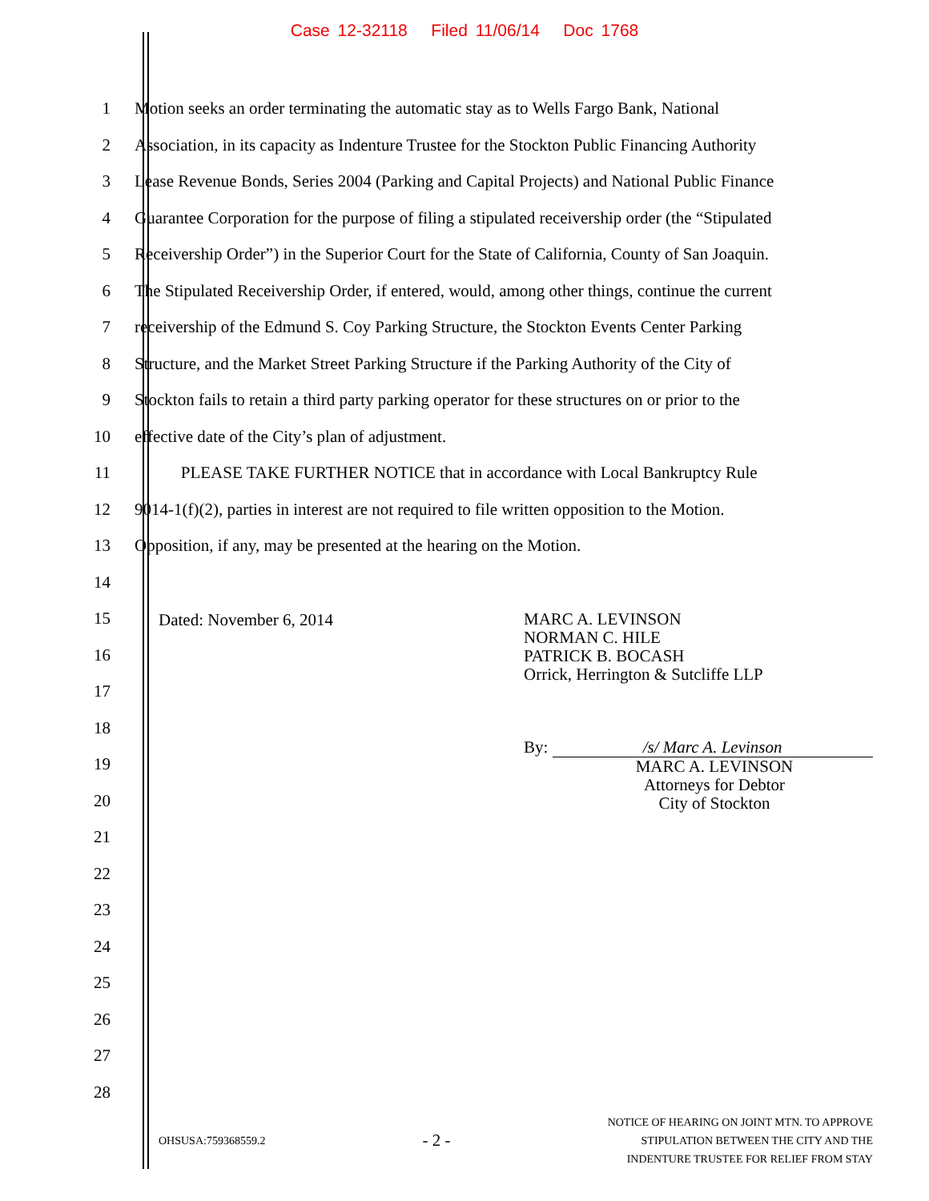Case 12-32118 Filed 11/06/14 Doc 1768
1 Motion seeks an order terminating the automatic stay as to Wells Fargo Bank, National
2 Association, in its capacity as Indenture Trustee for the Stockton Public Financing Authority
3 Lease Revenue Bonds, Series 2004 (Parking and Capital Projects) and National Public Finance
4 Guarantee Corporation for the purpose of filing a stipulated receivership order (the “Stipulated
5 Receivership Order”) in the Superior Court for the State of California, County of San Joaquin.
6 The Stipulated Receivership Order, if entered, would, among other things, continue the current
7 receivership of the Edmund S. Coy Parking Structure, the Stockton Events Center Parking
8 Structure, and the Market Street Parking Structure if the Parking Authority of the City of
9 Stockton fails to retain a third party parking operator for these structures on or prior to the
10 effective date of the City’s plan of adjustment.
11 PLEASE TAKE FURTHER NOTICE that in accordance with Local Bankruptcy Rule
12 9014-1(f)(2), parties in interest are not required to file written opposition to the Motion.
13 Opposition, if any, may be presented at the hearing on the Motion.
14
15
16
17
18
19
20
21
22
23
24
25
26
27
28
Dated: November 6, 2014
MARC A. LEVINSON
NORMAN C. HILE
PATRICK B. BOCASH
Orrick, Herrington & Sutcliffe LLP
By: /s/ Marc A. Levinson
MARC A. LEVINSON
Attorneys for Debtor
City of Stockton
OHSUSA:759368559.2 - 2 - NOTICE OF HEARING ON JOINT MTN. TO APPROVE
STIPULATION BETWEEN THE CITY AND THE
INDENTURE TRUSTEE FOR RELIEF FROM STAY